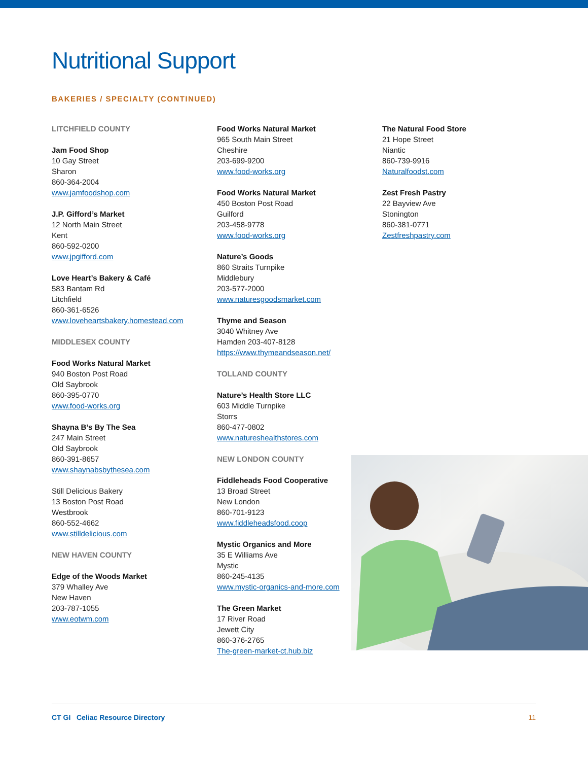Nutritional Support
BAKERIES / SPECIALTY (CONTINUED)
LITCHFIELD COUNTY
Jam Food Shop
10 Gay Street
Sharon
860-364-2004
www.jamfoodshop.com
J.P. Gifford’s Market
12 North Main Street
Kent
860-592-0200
www.jpgifford.com
Love Heart’s Bakery & Café
583 Bantam Rd
Litchfield
860-361-6526
www.loveheartsbakery.homestead.com
MIDDLESEX COUNTY
Food Works Natural Market
940 Boston Post Road
Old Saybrook
860-395-0770
www.food-works.org
Shayna B’s By The Sea
247 Main Street
Old Saybrook
860-391-8657
www.shaynabsbythesea.com
Still Delicious Bakery
13 Boston Post Road
Westbrook
860-552-4662
www.stilldelicious.com
NEW HAVEN COUNTY
Edge of the Woods Market
379 Whalley Ave
New Haven
203-787-1055
www.eotwm.com
Food Works Natural Market
965 South Main Street
Cheshire
203-699-9200
www.food-works.org
Food Works Natural Market
450 Boston Post Road
Guilford
203-458-9778
www.food-works.org
Nature’s Goods
860 Straits Turnpike
Middlebury
203-577-2000
www.naturesgoodsmarket.com
Thyme and Season
3040 Whitney Ave
Hamden 203-407-8128
https://www.thymeandseason.net/
TOLLAND COUNTY
Nature’s Health Store LLC
603 Middle Turnpike
Storrs
860-477-0802
www.natureshealthstores.com
NEW LONDON COUNTY
Fiddleheads Food Cooperative
13 Broad Street
New London
860-701-9123
www.fiddleheadsfood.coop
Mystic Organics and More
35 E Williams Ave
Mystic
860-245-4135
www.mystic-organics-and-more.com
The Green Market
17 River Road
Jewett City
860-376-2765
The-green-market-ct.hub.biz
The Natural Food Store
21 Hope Street
Niantic
860-739-9916
Naturalfoodst.com
Zest Fresh Pastry
22 Bayview Ave
Stonington
860-381-0771
Zestfreshpastry.com
CT GI Celiac Resource Directory 11